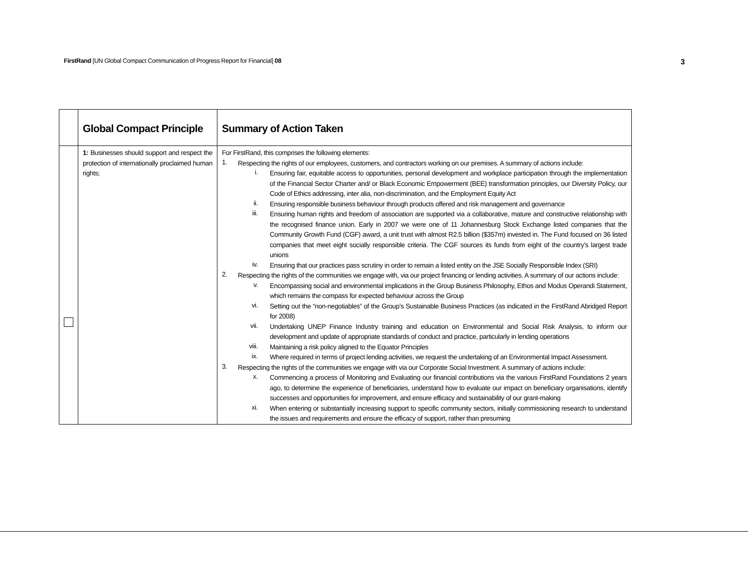FirstRand [UN Global Compact Communication of Progress Report for Financial] 08
3
| | Global Compact Principle | Summary of Action Taken |
| --- | --- | --- |
| | 1: Businesses should support and respect the protection of internationally proclaimed human rights; | For FirstRand, this comprises the following elements: 1. Respecting the rights of our employees, customers, and contractors working on our premises. A summary of actions include: i. Ensuring fair, equitable access to opportunities, personal development and workplace participation through the implementation of the Financial Sector Charter and/ or Black Economic Empowerment (BEE) transformation principles, our Diversity Policy, our Code of Ethics addressing, inter alia, non-discrimination, and the Employment Equity Act ii. Ensuring responsible business behaviour through products offered and risk management and governance iii. Ensuring human rights and freedom of association are supported via a collaborative, mature and constructive relationship with the recognised finance union. Early in 2007 we were one of 11 Johannesburg Stock Exchange listed companies that the Community Growth Fund (CGF) award, a unit trust with almost R2.5 billion ($357m) invested in. The Fund focused on 36 listed companies that meet eight socially responsible criteria. The CGF sources its funds from eight of the country’s largest trade unions iv. Ensuring that our practices pass scrutiny in order to remain a listed entity on the JSE Socially Responsible Index (SRI) 2. Respecting the rights of the communities we engage with, via our project financing or lending activities. A summary of our actions include: v. Encompassing social and environmental implications in the Group Business Philosophy, Ethos and Modus Operandi Statement, which remains the compass for expected behaviour across the Group vi. Setting out the “non-negotiables” of the Group’s Sustainable Business Practices (as indicated in the FirstRand Abridged Report for 2008) vii. Undertaking UNEP Finance Industry training and education on Environmental and Social Risk Analysis, to inform our development and update of appropriate standards of conduct and practice, particularly in lending operations viii. Maintaining a risk policy aligned to the Equator Principles ix. Where required in terms of project lending activities, we request the undertaking of an Environmental Impact Assessment. 3. Respecting the rights of the communities we engage with via our Corporate Social Investment. A summary of actions include: x. Commencing a process of Monitoring and Evaluating our financial contributions via the various FirstRand Foundations 2 years ago, to determine the experience of beneficiaries, understand how to evaluate our impact on beneficiary organisations, identify successes and opportunities for improvement, and ensure efficacy and sustainability of our grant-making xi. When entering or substantially increasing support to specific community sectors, initially commissioning research to understand the issues and requirements and ensure the efficacy of support, rather than presuming |